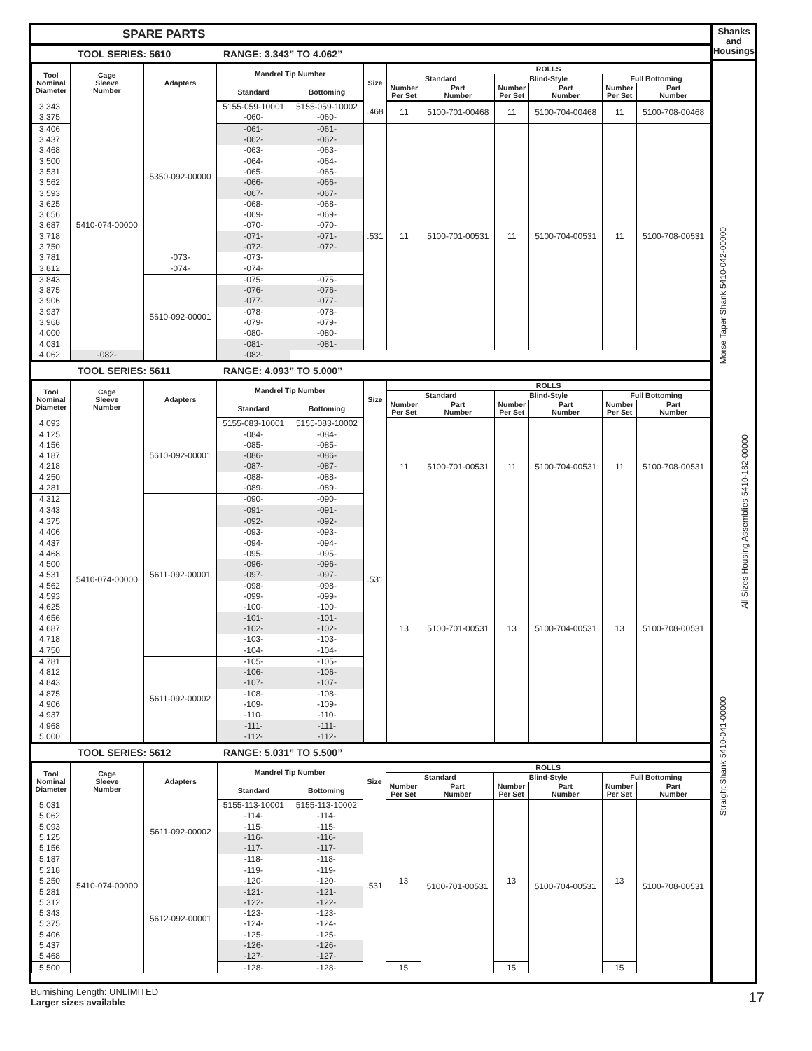SPARE PARTS
TOOL SERIES: 5610 RANGE: 3.343” TO 4.062”
| Tool Nominal Diameter | Cage Sleeve Number | Adapters | Mandrel Tip Number | | Size | ROLLS | | | | | |
| --- | --- | --- | --- | --- | --- | --- | --- | --- | --- | --- | --- |
| | | | | | | Standard | | Blind-Style | | Full Bottoming | |
| | | | Standard | Bottoming | | Number Per Set | Part Number | Number Per Set | Part Number | Number Per Set | Part Number |
| 3.343 | 5410-074-00000 | 5350-092-00000 | 5155-059-10001 | 5155-059-10002 | .468 | 11 | 5100-701-00468 | 11 | 5100-704-00468 | 11 | 5100-708-00468 |
| 3.375 | | | -060- | -060- | | | | | | | |
| 3.406 | | | -061- | -061- | .531 | 11 | 5100-701-00531 | 11 | 5100-704-00531 | 11 | 5100-708-00531 |
| 3.437 | | | -062- | -062- | | | | | | | |
| 3.468 | | | -063- | -063- | | | | | | | |
| 3.500 | | | -064- | -064- | | | | | | | |
| 3.531 | | | -065- | -065- | | | | | | | |
| 3.562 | | | -066- | -066- | | | | | | | |
| 3.593 | | | -067- | -067- | | | | | | | |
| 3.625 | | | -068- | -068- | | | | | | | |
| 3.656 | | | -069- | -069- | | | | | | | |
| 3.687 | | | -070- | -070- | | | | | | | |
| 3.718 | | | -071- | -071- | | | | | | | |
| 3.750 | | | -072- | -072- | | | | | | | |
| 3.781 | | -073- | -073- | | | | | | | | |
| 3.812 | | -074- | -074- | | | | | | | | |
| 3.843 | | 5610-092-00001 | -075- | -075- | | | | | | | |
| 3.875 | | | -076- | -076- | | | | | | | |
| 3.906 | | | -077- | -077- | | | | | | | |
| 3.937 | | | -078- | -078- | | | | | | | |
| 3.968 | | | -079- | -079- | | | | | | | |
| 4.000 | | | -080- | -080- | | | | | | | |
| 4.031 | | | -081- | -081- | | | | | | | |
| 4.062 | -082- | | -082- | | | | | | | | |
TOOL SERIES: 5611 RANGE: 4.093” TO 5.000”
| Tool Nominal Diameter | Cage Sleeve Number | Adapters | Mandrel Tip Number | | Size | ROLLS | | | | | |
| --- | --- | --- | --- | --- | --- | --- | --- | --- | --- | --- | --- |
| | | | | | | Standard | | Blind-Style | | Full Bottoming | |
| | | | Standard | Bottoming | | Number Per Set | Part Number | Number Per Set | Part Number | Number Per Set | Part Number |
| 4.093 | 5410-074-00000 | 5610-092-00001 | 5155-083-10001 | 5155-083-10002 | .531 | 11 | 5100-701-00531 | 11 | 5100-704-00531 | 11 | 5100-708-00531 |
| 4.125 | | | -084- | -084- | | | | | | | |
| 4.156 | | | -085- | -085- | | | | | | | |
| 4.187 | | | -086- | -086- | | | | | | | |
| 4.218 | | | -087- | -087- | | | | | | | |
| 4.250 | | | -088- | -088- | | | | | | | |
| 4.281 | | | -089- | -089- | | | | | | | |
| 4.312 | | 5611-092-00001 | -090- | -090- | | | | | | | |
| 4.343 | | | -091- | -091- | | | | | | | |
| 4.375 | | | -092- | -092- | | 13 | 5100-701-00531 | 13 | 5100-704-00531 | 13 | 5100-708-00531 |
| 4.406 | | | -093- | -093- | | | | | | | |
| 4.437 | | | -094- | -094- | | | | | | | |
| 4.468 | | | -095- | -095- | | | | | | | |
| 4.500 | | | -096- | -096- | | | | | | | |
| 4.531 | | | -097- | -097- | | | | | | | |
| 4.562 | | | -098- | -098- | | | | | | | |
| 4.593 | | | -099- | -099- | | | | | | | |
| 4.625 | | | -100- | -100- | | | | | | | |
| 4.656 | | | -101- | -101- | | | | | | | |
| 4.687 | | | -102- | -102- | | | | | | | |
| 4.718 | | | -103- | -103- | | | | | | | |
| 4.750 | | | -104- | -104- | | | | | | | |
| 4.781 | | 5611-092-00002 | -105- | -105- | | | | | | | |
| 4.812 | | | -106- | -106- | | | | | | | |
| 4.843 | | | -107- | -107- | | | | | | | |
| 4.875 | | | -108- | -108- | | | | | | | |
| 4.906 | | | -109- | -109- | | | | | | | |
| 4.937 | | | -110- | -110- | | | | | | | |
| 4.968 | | | -111- | -111- | | | | | | | |
| 5.000 | | | -112- | -112- | | | | | | | |
TOOL SERIES: 5612 RANGE: 5.031” TO 5.500”
| Tool Nominal Diameter | Cage Sleeve Number | Adapters | Mandrel Tip Number | | Size | ROLLS | | | | | |
| --- | --- | --- | --- | --- | --- | --- | --- | --- | --- | --- | --- |
| | | | | | | Standard | | Blind-Style | | Full Bottoming | |
| | | | Standard | Bottoming | | Number Per Set | Part Number | Number Per Set | Part Number | Number Per Set | Part Number |
| 5.031 | 5410-074-00000 | 5611-092-00002 | 5155-113-10001 | 5155-113-10002 | .531 | 13 | 5100-701-00531 | 13 | 5100-704-00531 | 13 | 5100-708-00531 |
| 5.062 | | | -114- | -114- | | | | | | | |
| 5.093 | | | -115- | -115- | | | | | | | |
| 5.125 | | | -116- | -116- | | | | | | | |
| 5.156 | | | -117- | -117- | | | | | | | |
| 5.187 | | | -118- | -118- | | | | | | | |
| 5.218 | | 5612-092-00001 | -119- | -119- | | | | | | | |
| 5.250 | | | -120- | -120- | | | | | | | |
| 5.281 | | | -121- | -121- | | | | | | | |
| 5.312 | | | -122- | -122- | | | | | | | |
| 5.343 | | | -123- | -123- | | | | | | | |
| 5.375 | | | -124- | -124- | | | | | | | |
| 5.406 | | | -125- | -125- | | | | | | | |
| 5.437 | | | -126- | -126- | | | | | | | |
| 5.468 | | | -127- | -127- | | | | | | | |
| 5.500 | | | -128- | -128- | | 15 | | 15 | | 15 | |
Shanks
and
Housings
Morse Taper Shank 5410-042-00000
Straight Shank 5410-041-00000
All Sizes Housing Assemblies 5410-182-00000
Burnishing Length: UNLIMITED
Larger sizes available
17